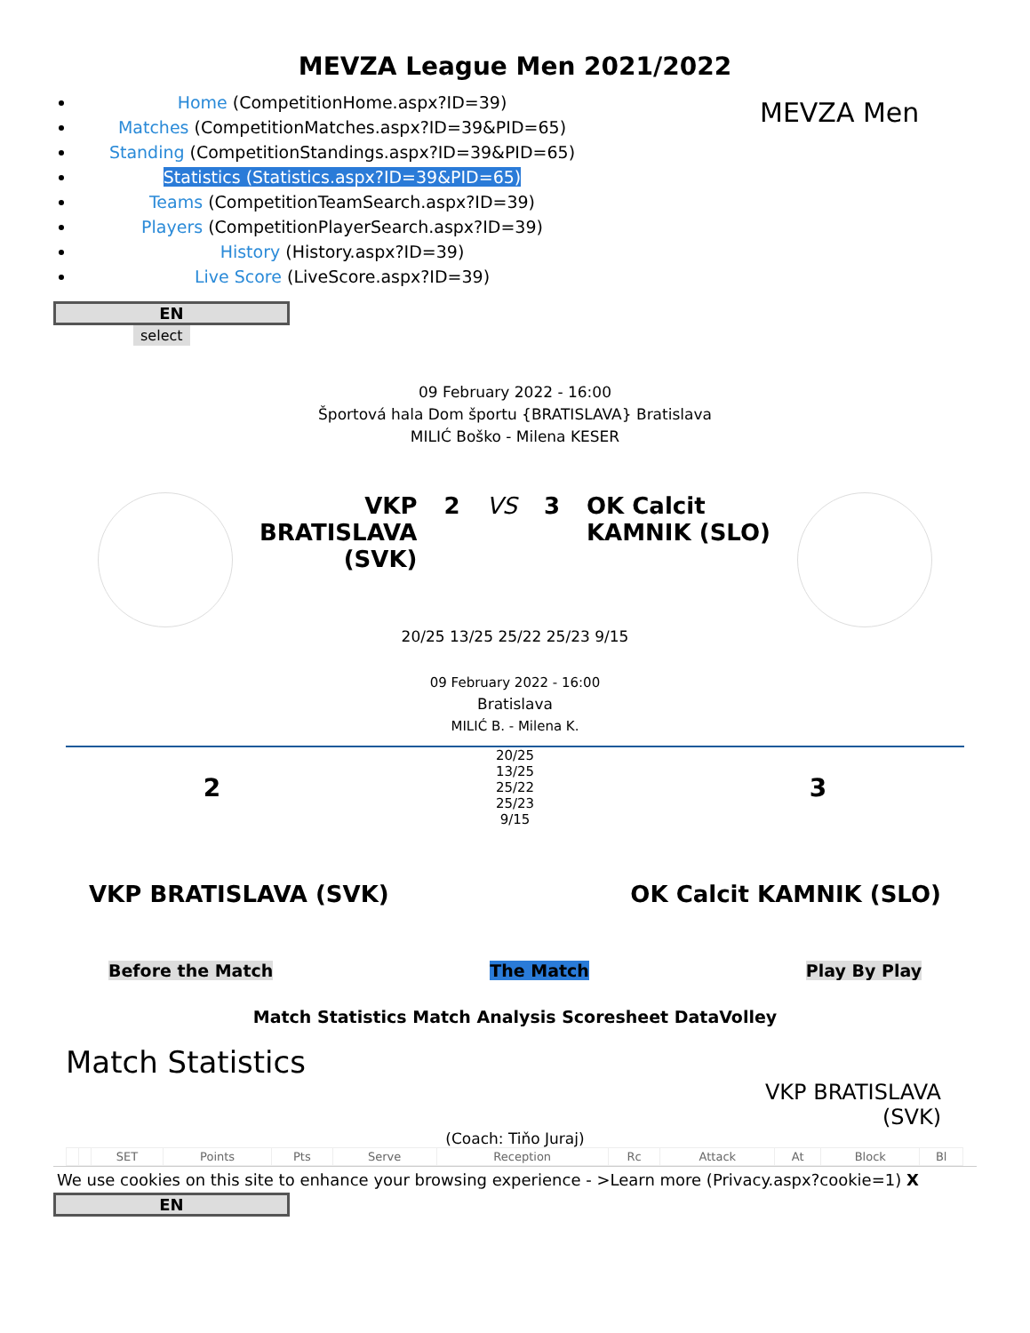MEVZA League Men 2021/2022
Home (CompetitionHome.aspx?ID=39)
Matches (CompetitionMatches.aspx?ID=39&PID=65)
Standing (CompetitionStandings.aspx?ID=39&PID=65)
Statistics (Statistics.aspx?ID=39&PID=65)
Teams (CompetitionTeamSearch.aspx?ID=39)
Players (CompetitionPlayerSearch.aspx?ID=39)
History (History.aspx?ID=39)
Live Score (LiveScore.aspx?ID=39)
MEVZA Men
EN
select
09 February 2022 - 16:00
Športová hala Dom športu {BRATISLAVA} Bratislava
MILIĆ Boško - Milena KESER
VKP
BRATISLAVA
(SVK)
2 VS 3 OK Calcit
KAMNIK (SLO)
20/25 13/25 25/22 25/23 9/15
09 February 2022 - 16:00
Bratislava
MILIĆ B. - Milena K.
2
20/25
13/25
25/22
25/23
9/15
3
VKP BRATISLAVA (SVK) OK Calcit KAMNIK (SLO)
Before the Match The Match Play By Play
Match Statistics Match Analysis Scoresheet DataVolley
Match Statistics
VKP BRATISLAVA
(SVK)
(Coach: Tiňo Juraj)
| | | SET | Points | Pts | Serve | Reception | Rc | Attack | At | Block | Bl |
| --- | --- | --- | --- | --- | --- | --- | --- | --- | --- | --- | --- |
We use cookies on this site to enhance your browsing experience - >Learn more (Privacy.aspx?cookie=1) X
EN